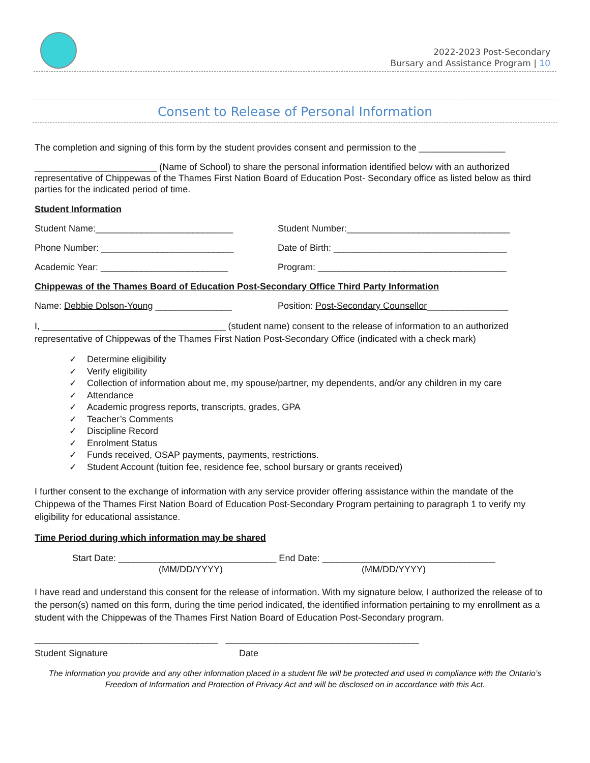2022-2023 Post-Secondary
Bursary and Assistance Program | 10
Consent to Release of Personal Information
The completion and signing of this form by the student provides consent and permission to the _________________
________________________ (Name of School) to share the personal information identified below with an authorized representative of Chippewas of the Thames First Nation Board of Education Post- Secondary office as listed below as third parties for the indicated period of time.
Student Information
Student Name:___________________________ Student Number:________________________________
Phone Number: __________________________ Date of Birth: __________________________________
Academic Year: _________________________ Program: _____________________________________
Chippewas of the Thames Board of Education Post-Secondary Office Third Party Information
Name: Debbie Dolson-Young _______________ Position: Post-Secondary Counsellor________________
I, ____________________________________ (student name) consent to the release of information to an authorized representative of Chippewas of the Thames First Nation Post-Secondary Office (indicated with a check mark)
✓ Determine eligibility
✓ Verify eligibility
✓ Collection of information about me, my spouse/partner, my dependents, and/or any children in my care
✓ Attendance
✓ Academic progress reports, transcripts, grades, GPA
✓ Teacher’s Comments
✓ Discipline Record
✓ Enrolment Status
✓ Funds received, OSAP payments, payments, restrictions.
✓ Student Account (tuition fee, residence fee, school bursary or grants received)
I further consent to the exchange of information with any service provider offering assistance within the mandate of the Chippewa of the Thames First Nation Board of Education Post-Secondary Program pertaining to paragraph 1 to verify my eligibility for educational assistance.
Time Period during which information may be shared
Start Date: _______________________________ End Date: __________________________________
(MM/DD/YYYY) (MM/DD/YYYY)
I have read and understand this consent for the release of information. With my signature below, I authorized the release of to the person(s) named on this form, during the time period indicated, the identified information pertaining to my enrollment as a student with the Chippewas of the Thames First Nation Board of Education Post-Secondary program.
____________________________________ ______________________________________
Student Signature Date
The information you provide and any other information placed in a student file will be protected and used in compliance with the Ontario’s Freedom of Information and Protection of Privacy Act and will be disclosed on in accordance with this Act.